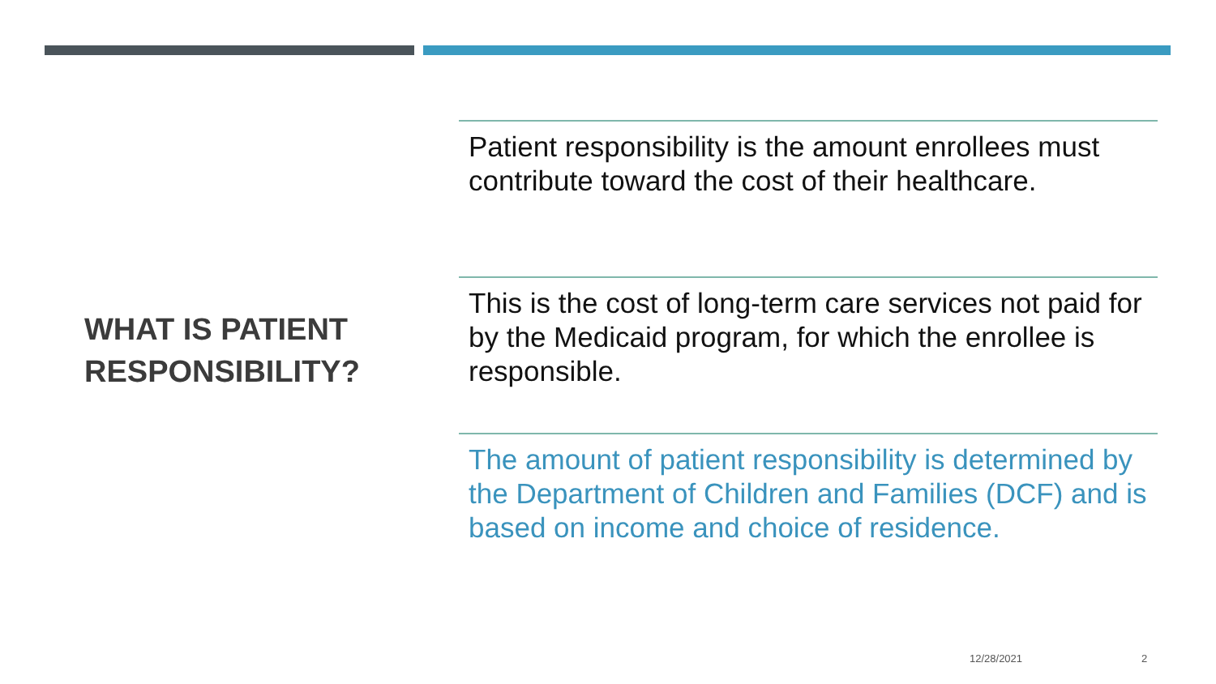WHAT IS PATIENT RESPONSIBILITY?
Patient responsibility is the amount enrollees must contribute toward the cost of their healthcare.
This is the cost of long-term care services not paid for by the Medicaid program, for which the enrollee is responsible.
The amount of patient responsibility is determined by the Department of Children and Families (DCF) and is based on income and choice of residence.
12/28/2021 2